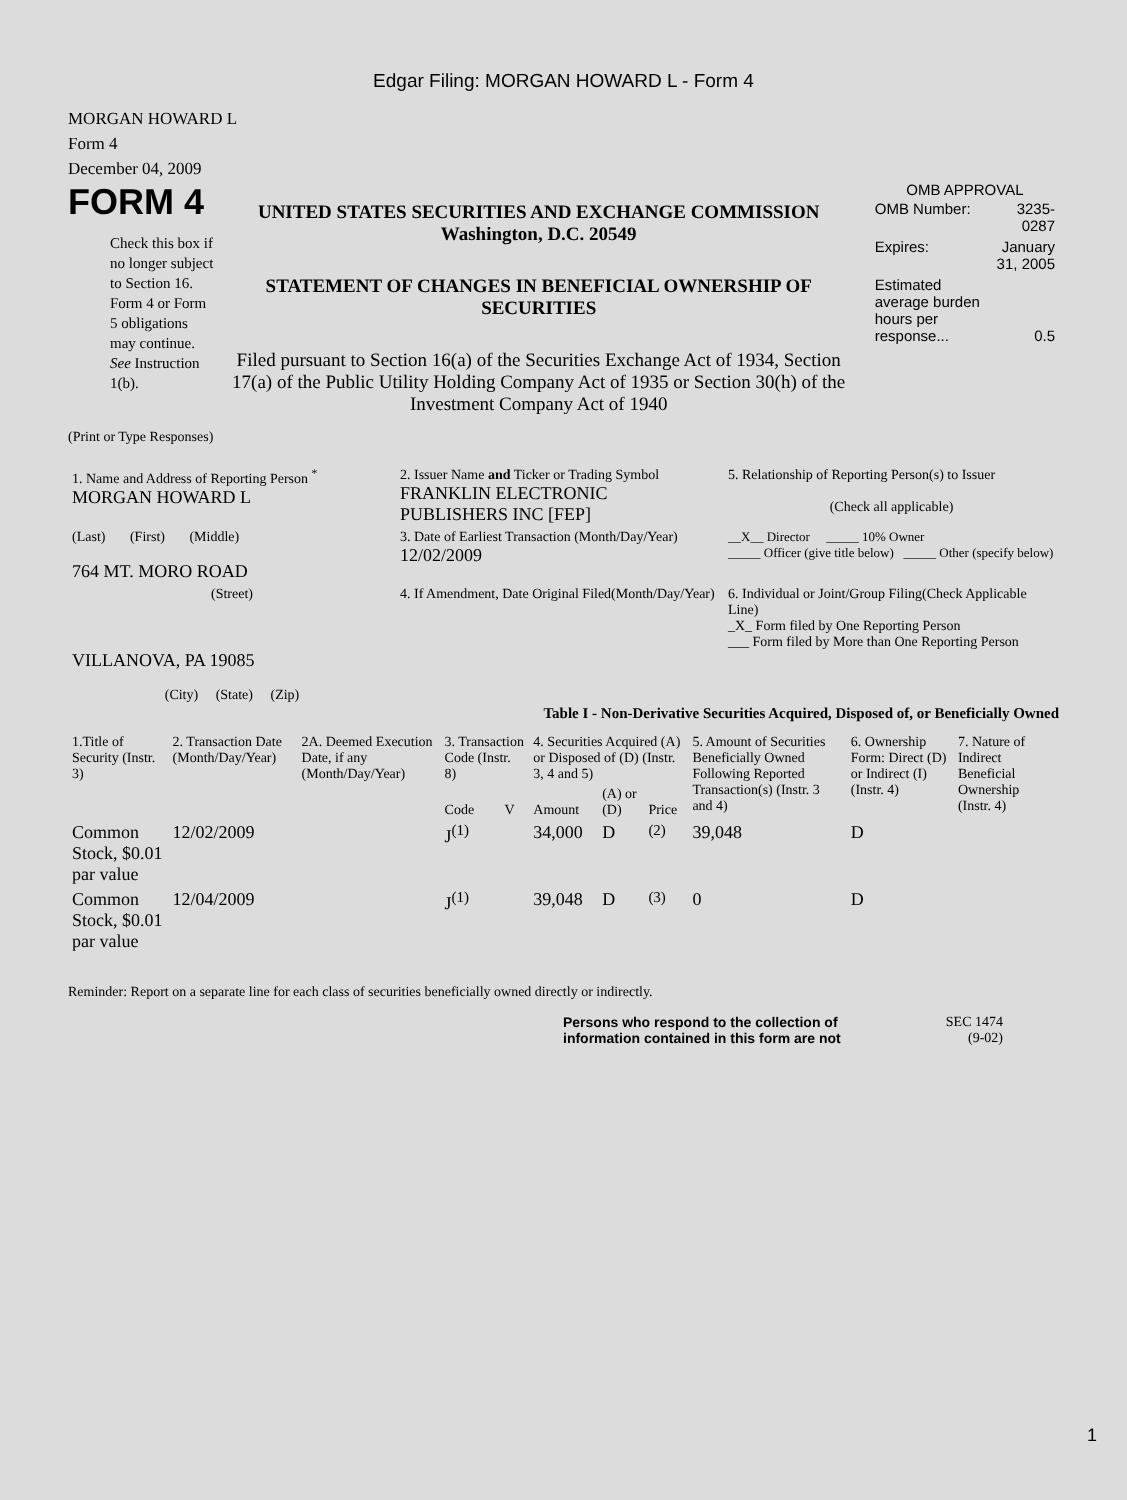Edgar Filing: MORGAN HOWARD L - Form 4
MORGAN HOWARD L
Form 4
December 04, 2009
FORM 4
Check this box if no longer subject to Section 16. Form 4 or Form 5 obligations may continue. See Instruction 1(b).
UNITED STATES SECURITIES AND EXCHANGE COMMISSION
Washington, D.C. 20549
STATEMENT OF CHANGES IN BENEFICIAL OWNERSHIP OF SECURITIES
Filed pursuant to Section 16(a) of the Securities Exchange Act of 1934, Section 17(a) of the Public Utility Holding Company Act of 1935 or Section 30(h) of the Investment Company Act of 1940
OMB APPROVAL
| OMB Number: | 3235-0287 |
| Expires: | January 31, 2005 |
| Estimated average burden hours per response... | 0.5 |
(Print or Type Responses)
| 1. Name and Address of Reporting Person <sup>*</sup> MORGAN HOWARD L | 2. Issuer Name and Ticker or Trading Symbol FRANKLIN ELECTRONIC PUBLISHERS INC [FEP] | 5. Relationship of Reporting Person(s) to Issuer (Check all applicable) |
| (Last) (First) (Middle) 764 MT. MORO ROAD | 3. Date of Earliest Transaction (Month/Day/Year) 12/02/2009 | __X__ Director _____ 10% Owner _____ Officer (give title below) _____ Other (specify below) |
| (Street) VILLANOVA, PA 19085 (City) (State) (Zip) | 4. If Amendment, Date Original Filed(Month/Day/Year) | 6. Individual or Joint/Group Filing(Check Applicable Line) _X_ Form filed by One Reporting Person ___ Form filed by More than One Reporting Person |
Table I - Non-Derivative Securities Acquired, Disposed of, or Beneficially Owned
| 1.Title of Security (Instr. 3) | 2. Transaction Date (Month/Day/Year) | 2A. Deemed Execution Date, if any (Month/Day/Year) | 3. Transaction Code (Instr. 8) | | 4. Securities Acquired (A) or Disposed of (D) (Instr. 3, 4 and 5) | | | 5. Amount of Securities Beneficially Owned Following Reported Transaction(s) (Instr. 3 and 4) | 6. Ownership Form: Direct (D) or Indirect (I) (Instr. 4) | 7. Nature of Indirect Beneficial Ownership (Instr. 4) |
| --- | --- | --- | --- | --- | --- | --- | --- | --- | --- | --- |
| | | | Code | V | Amount | (A) or (D) | Price | | | |
| Common Stock, $0.01 par value | 12/02/2009 | | J<sup>(1)</sup> | | 34,000 | D | <sup>(2)</sup> | 39,048 | D | |
| Common Stock, $0.01 par value | 12/04/2009 | | J<sup>(1)</sup> | | 39,048 | D | <sup>(3)</sup> | 0 | D | |
Reminder: Report on a separate line for each class of securities beneficially owned directly or indirectly.
Persons who respond to the collection of information contained in this form are not
SEC 1474
(9-02)
1